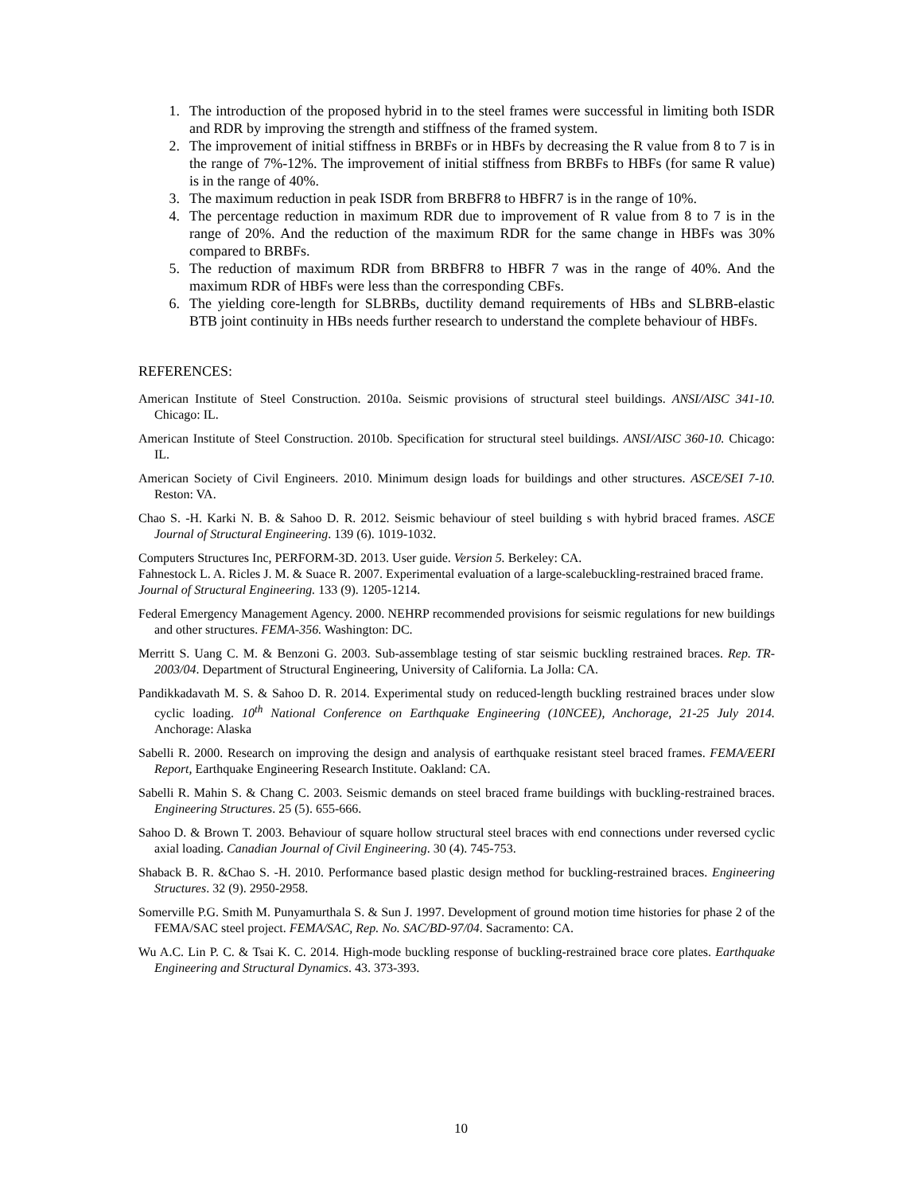1. The introduction of the proposed hybrid in to the steel frames were successful in limiting both ISDR and RDR by improving the strength and stiffness of the framed system.
2. The improvement of initial stiffness in BRBFs or in HBFs by decreasing the R value from 8 to 7 is in the range of 7%-12%. The improvement of initial stiffness from BRBFs to HBFs (for same R value) is in the range of 40%.
3. The maximum reduction in peak ISDR from BRBFR8 to HBFR7 is in the range of 10%.
4. The percentage reduction in maximum RDR due to improvement of R value from 8 to 7 is in the range of 20%. And the reduction of the maximum RDR for the same change in HBFs was 30% compared to BRBFs.
5. The reduction of maximum RDR from BRBFR8 to HBFR 7 was in the range of 40%. And the maximum RDR of HBFs were less than the corresponding CBFs.
6. The yielding core-length for SLBRBs, ductility demand requirements of HBs and SLBRB-elastic BTB joint continuity in HBs needs further research to understand the complete behaviour of HBFs.
REFERENCES:
American Institute of Steel Construction. 2010a. Seismic provisions of structural steel buildings. ANSI/AISC 341-10. Chicago: IL.
American Institute of Steel Construction. 2010b. Specification for structural steel buildings. ANSI/AISC 360-10. Chicago: IL.
American Society of Civil Engineers. 2010. Minimum design loads for buildings and other structures. ASCE/SEI 7-10. Reston: VA.
Chao S. -H. Karki N. B. & Sahoo D. R. 2012. Seismic behaviour of steel building s with hybrid braced frames. ASCE Journal of Structural Engineering. 139 (6). 1019-1032.
Computers Structures Inc, PERFORM-3D. 2013. User guide. Version 5. Berkeley: CA.
Fahnestock L. A. Ricles J. M. & Suace R. 2007. Experimental evaluation of a large-scalebuckling-restrained braced frame. Journal of Structural Engineering. 133 (9). 1205-1214.
Federal Emergency Management Agency. 2000. NEHRP recommended provisions for seismic regulations for new buildings and other structures. FEMA-356. Washington: DC.
Merritt S. Uang C. M. & Benzoni G. 2003. Sub-assemblage testing of star seismic buckling restrained braces. Rep. TR-2003/04. Department of Structural Engineering, University of California. La Jolla: CA.
Pandikkadavath M. S. & Sahoo D. R. 2014. Experimental study on reduced-length buckling restrained braces under slow cyclic loading. 10<sup>th</sup> National Conference on Earthquake Engineering (10NCEE), Anchorage, 21-25 July 2014. Anchorage: Alaska
Sabelli R. 2000. Research on improving the design and analysis of earthquake resistant steel braced frames. FEMA/EERI Report, Earthquake Engineering Research Institute. Oakland: CA.
Sabelli R. Mahin S. & Chang C. 2003. Seismic demands on steel braced frame buildings with buckling-restrained braces. Engineering Structures. 25 (5). 655-666.
Sahoo D. & Brown T. 2003. Behaviour of square hollow structural steel braces with end connections under reversed cyclic axial loading. Canadian Journal of Civil Engineering. 30 (4). 745-753.
Shaback B. R. &Chao S. -H. 2010. Performance based plastic design method for buckling-restrained braces. Engineering Structures. 32 (9). 2950-2958.
Somerville P.G. Smith M. Punyamurthala S. & Sun J. 1997. Development of ground motion time histories for phase 2 of the FEMA/SAC steel project. FEMA/SAC, Rep. No. SAC/BD-97/04. Sacramento: CA.
Wu A.C. Lin P. C. & Tsai K. C. 2014. High-mode buckling response of buckling-restrained brace core plates. Earthquake Engineering and Structural Dynamics. 43. 373-393.
10